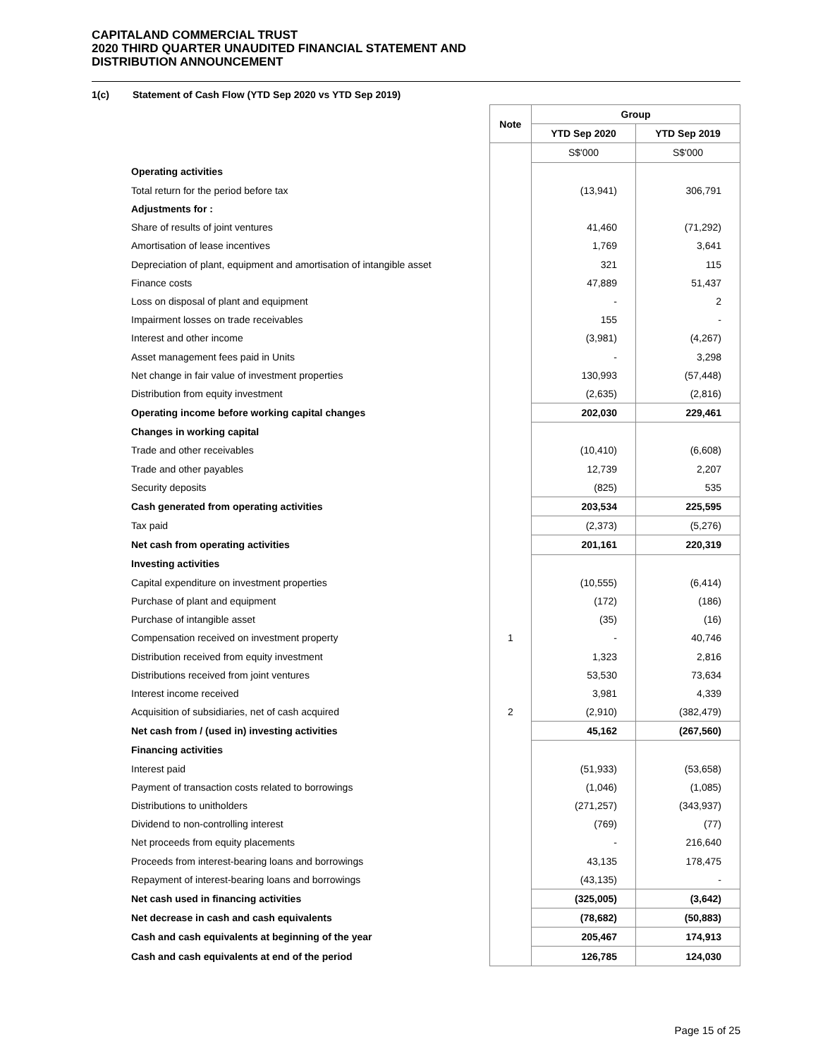CAPITALAND COMMERCIAL TRUST
2020 THIRD QUARTER UNAUDITED FINANCIAL STATEMENT AND
DISTRIBUTION ANNOUNCEMENT
1(c) Statement of Cash Flow (YTD Sep 2020 vs YTD Sep 2019)
| | Note | Group | |
| | | YTD Sep 2020 | YTD Sep 2019 |
| | | S$'000 | S$'000 |
| Operating activities | | | |
| Total return for the period before tax | | (13,941) | 306,791 |
| Adjustments for : | | | |
| Share of results of joint ventures | | 41,460 | (71,292) |
| Amortisation of lease incentives | | 1,769 | 3,641 |
| Depreciation of plant, equipment and amortisation of intangible asset | | 321 | 115 |
| Finance costs | | 47,889 | 51,437 |
| Loss on disposal of plant and equipment | | - | 2 |
| Impairment losses on trade receivables | | 155 | - |
| Interest and other income | | (3,981) | (4,267) |
| Asset management fees paid in Units | | - | 3,298 |
| Net change in fair value of investment properties | | 130,993 | (57,448) |
| Distribution from equity investment | | (2,635) | (2,816) |
| Operating income before working capital changes | | 202,030 | 229,461 |
| Changes in working capital | | | |
| Trade and other receivables | | (10,410) | (6,608) |
| Trade and other payables | | 12,739 | 2,207 |
| Security deposits | | (825) | 535 |
| Cash generated from operating activities | | 203,534 | 225,595 |
| Tax paid | | (2,373) | (5,276) |
| Net cash from operating activities | | 201,161 | 220,319 |
| Investing activities | | | |
| Capital expenditure on investment properties | | (10,555) | (6,414) |
| Purchase of plant and equipment | | (172) | (186) |
| Purchase of intangible asset | | (35) | (16) |
| Compensation received on investment property | 1 | - | 40,746 |
| Distribution received from equity investment | | 1,323 | 2,816 |
| Distributions received from joint ventures | | 53,530 | 73,634 |
| Interest income received | | 3,981 | 4,339 |
| Acquisition of subsidiaries, net of cash acquired | 2 | (2,910) | (382,479) |
| Net cash from / (used in) investing activities | | 45,162 | (267,560) |
| Financing activities | | | |
| Interest paid | | (51,933) | (53,658) |
| Payment of transaction costs related to borrowings | | (1,046) | (1,085) |
| Distributions to unitholders | | (271,257) | (343,937) |
| Dividend to non-controlling interest | | (769) | (77) |
| Net proceeds from equity placements | | - | 216,640 |
| Proceeds from interest-bearing loans and borrowings | | 43,135 | 178,475 |
| Repayment of interest-bearing loans and borrowings | | (43,135) | - |
| Net cash used in financing activities | | (325,005) | (3,642) |
| Net decrease in cash and cash equivalents | | (78,682) | (50,883) |
| Cash and cash equivalents at beginning of the year | | 205,467 | 174,913 |
| Cash and cash equivalents at end of the period | | 126,785 | 124,030 |
Page 15 of 25